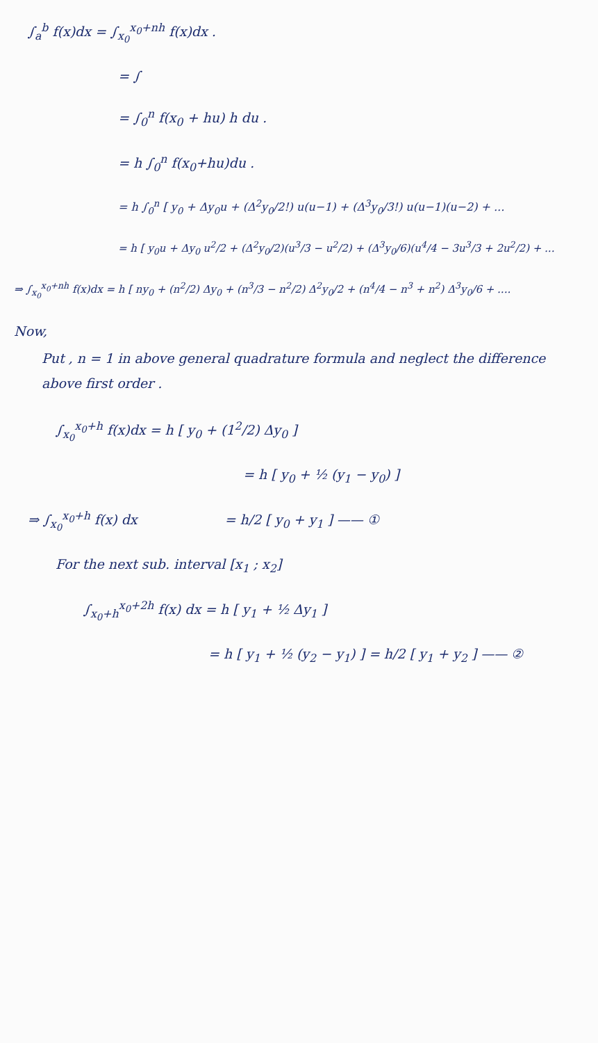∫<sub>a</sub><sup>b</sup> f(x)dx = ∫<sub>x<sub>0</sub></sub><sup>x<sub>0</sub>+nh</sup> f(x)dx .
= ∫
= ∫<sub>0</sub><sup>n</sup> f(x<sub>0</sub> + hu) h du .
= h ∫<sub>0</sub><sup>n</sup> f(x<sub>0</sub>+hu)du .
= h ∫<sub>0</sub><sup>n</sup> [ y<sub>0</sub> + Δy<sub>0</sub>u + (Δ<sup>2</sup>y<sub>0</sub>/2!) u(u−1) + (Δ<sup>3</sup>y<sub>0</sub>/3!) u(u−1)(u−2) + ...
= h [ y<sub>0</sub>u + Δy<sub>0</sub> u<sup>2</sup>/2 + (Δ<sup>2</sup>y<sub>0</sub>/2)(u<sup>3</sup>/3 − u<sup>2</sup>/2) + (Δ<sup>3</sup>y<sub>0</sub>/6)(u<sup>4</sup>/4 − 3u<sup>3</sup>/3 + 2u<sup>2</sup>/2) + ...
⇒ ∫<sub>x<sub>0</sub></sub><sup>x<sub>0</sub>+nh</sup> f(x)dx = h [ ny<sub>0</sub> + (n<sup>2</sup>/2) Δy<sub>0</sub> + (n<sup>3</sup>/3 − n<sup>2</sup>/2) Δ<sup>2</sup>y<sub>0</sub>/2 + (n<sup>4</sup>/4 − n<sup>3</sup> + n<sup>2</sup>) Δ<sup>3</sup>y<sub>0</sub>/6 + ....
Now,
Put , n = 1 in above general quadrature formula and neglect the difference above first order .
∫<sub>x<sub>0</sub></sub><sup>x<sub>0</sub>+h</sup> f(x)dx = h [ y<sub>0</sub> + (1<sup>2</sup>/2) Δy<sub>0</sub> ]
= h [ y<sub>0</sub> + ½ (y<sub>1</sub> − y<sub>0</sub>) ]
⇒ ∫<sub>x<sub>0</sub></sub><sup>x<sub>0</sub>+h</sup> f(x) dx = h/2 [ y<sub>0</sub> + y<sub>1</sub> ] —— ①
For the next sub. interval [x<sub>1</sub> ; x<sub>2</sub>]
∫<sub>x<sub>0</sub>+h</sub><sup>x<sub>0</sub>+2h</sup> f(x) dx = h [ y<sub>1</sub> + ½ Δy<sub>1</sub> ]
= h [ y<sub>1</sub> + ½ (y<sub>2</sub> − y<sub>1</sub>) ] = h/2 [ y<sub>1</sub> + y<sub>2</sub> ] —— ②